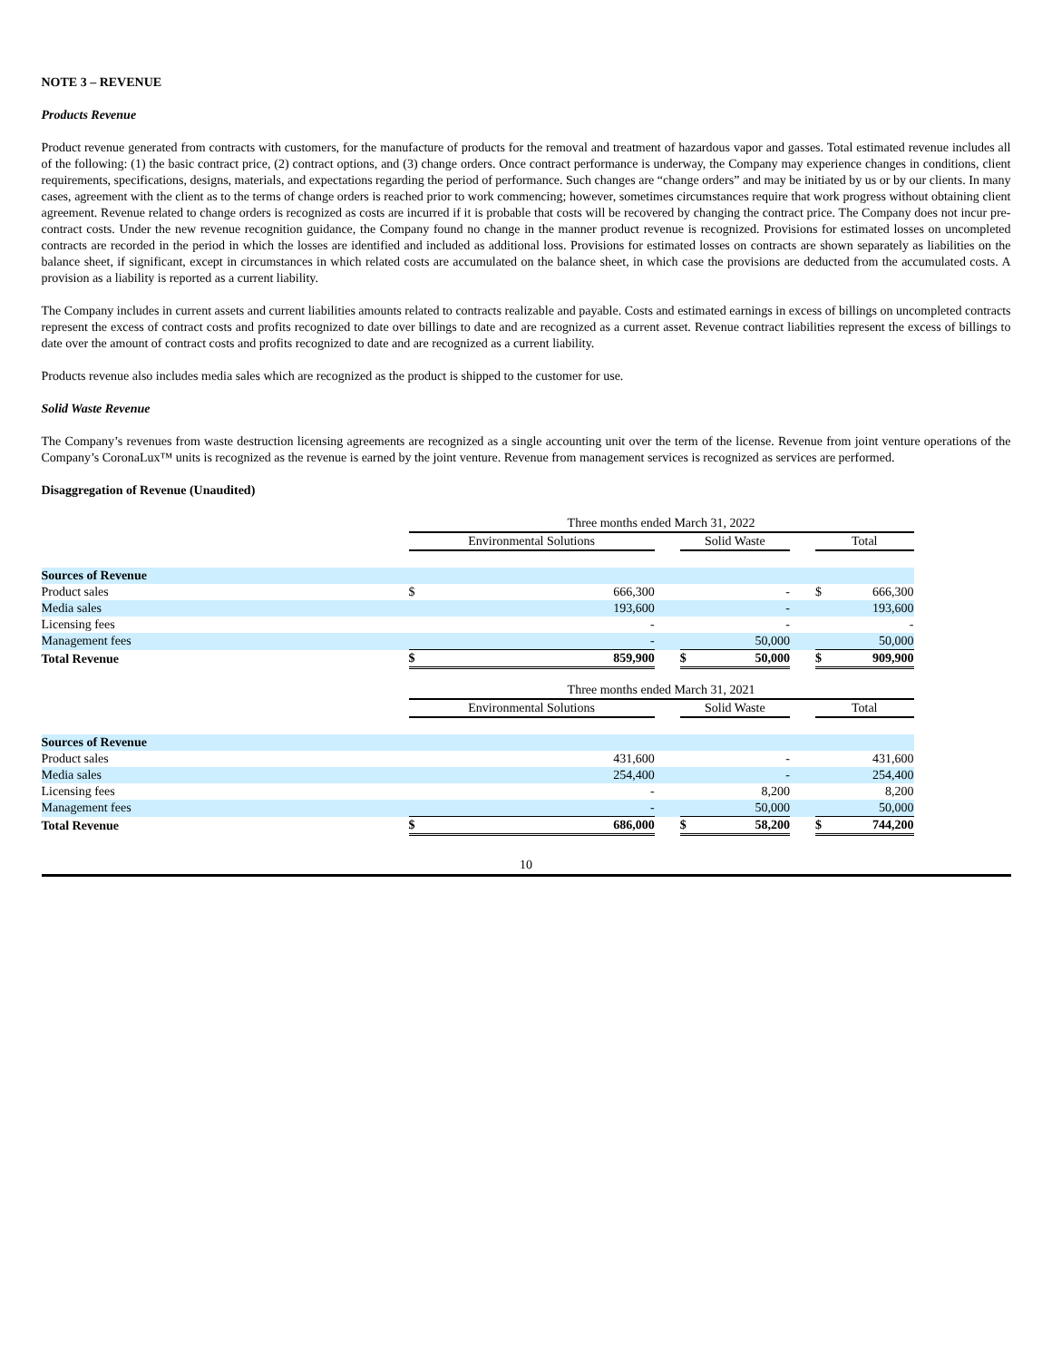NOTE 3 – REVENUE
Products Revenue
Product revenue generated from contracts with customers, for the manufacture of products for the removal and treatment of hazardous vapor and gasses. Total estimated revenue includes all of the following: (1) the basic contract price, (2) contract options, and (3) change orders. Once contract performance is underway, the Company may experience changes in conditions, client requirements, specifications, designs, materials, and expectations regarding the period of performance. Such changes are “change orders” and may be initiated by us or by our clients. In many cases, agreement with the client as to the terms of change orders is reached prior to work commencing; however, sometimes circumstances require that work progress without obtaining client agreement. Revenue related to change orders is recognized as costs are incurred if it is probable that costs will be recovered by changing the contract price. The Company does not incur pre-contract costs. Under the new revenue recognition guidance, the Company found no change in the manner product revenue is recognized. Provisions for estimated losses on uncompleted contracts are recorded in the period in which the losses are identified and included as additional loss. Provisions for estimated losses on contracts are shown separately as liabilities on the balance sheet, if significant, except in circumstances in which related costs are accumulated on the balance sheet, in which case the provisions are deducted from the accumulated costs. A provision as a liability is reported as a current liability.
The Company includes in current assets and current liabilities amounts related to contracts realizable and payable. Costs and estimated earnings in excess of billings on uncompleted contracts represent the excess of contract costs and profits recognized to date over billings to date and are recognized as a current asset. Revenue contract liabilities represent the excess of billings to date over the amount of contract costs and profits recognized to date and are recognized as a current liability.
Products revenue also includes media sales which are recognized as the product is shipped to the customer for use.
Solid Waste Revenue
The Company’s revenues from waste destruction licensing agreements are recognized as a single accounting unit over the term of the license. Revenue from joint venture operations of the Company’s CoronaLux™ units is recognized as the revenue is earned by the joint venture. Revenue from management services is recognized as services are performed.
Disaggregation of Revenue (Unaudited)
| | Three months ended March 31, 2022 | | | | | | | |
| | Environmental Solutions | | | Solid Waste | | | Total | |
| Sources of Revenue | | | | | | | | |
| Product sales | $ | 666,300 | | | - | | $ | 666,300 |
| Media sales | | 193,600 | | | - | | | 193,600 |
| Licensing fees | | - | | | - | | | - |
| Management fees | | - | | | 50,000 | | | 50,000 |
| Total Revenue | $ | 859,900 | | $ | 50,000 | | $ | 909,900 |
| | Three months ended March 31, 2021 | | | | | | | |
| | Environmental Solutions | | | Solid Waste | | | Total | |
| Sources of Revenue | | | | | | | | |
| Product sales | | 431,600 | | | - | | | 431,600 |
| Media sales | | 254,400 | | | - | | | 254,400 |
| Licensing fees | | - | | | 8,200 | | | 8,200 |
| Management fees | | - | | | 50,000 | | | 50,000 |
| Total Revenue | $ | 686,000 | | $ | 58,200 | | $ | 744,200 |
10